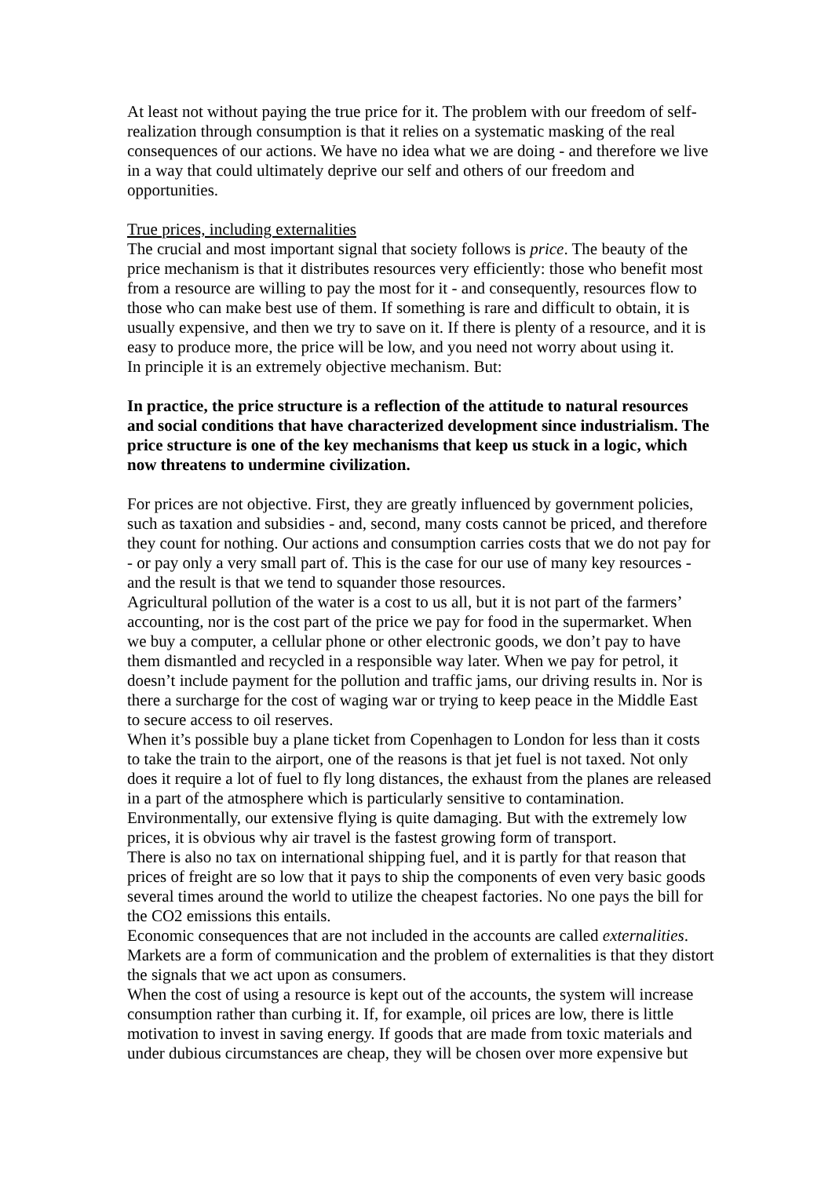At least not without paying the true price for it. The problem with our freedom of self-realization through consumption is that it relies on a systematic masking of the real consequences of our actions. We have no idea what we are doing - and therefore we live in a way that could ultimately deprive our self and others of our freedom and opportunities.
True prices, including externalities
The crucial and most important signal that society follows is price. The beauty of the price mechanism is that it distributes resources very efficiently: those who benefit most from a resource are willing to pay the most for it - and consequently, resources flow to those who can make best use of them. If something is rare and difficult to obtain, it is usually expensive, and then we try to save on it. If there is plenty of a resource, and it is easy to produce more, the price will be low, and you need not worry about using it.
In principle it is an extremely objective mechanism. But:
In practice, the price structure is a reflection of the attitude to natural resources and social conditions that have characterized development since industrialism. The price structure is one of the key mechanisms that keep us stuck in a logic, which now threatens to undermine civilization.
For prices are not objective. First, they are greatly influenced by government policies, such as taxation and subsidies - and, second, many costs cannot be priced, and therefore they count for nothing. Our actions and consumption carries costs that we do not pay for - or pay only a very small part of. This is the case for our use of many key resources - and the result is that we tend to squander those resources.
Agricultural pollution of the water is a cost to us all, but it is not part of the farmers’ accounting, nor is the cost part of the price we pay for food in the supermarket. When we buy a computer, a cellular phone or other electronic goods, we don’t pay to have them dismantled and recycled in a responsible way later. When we pay for petrol, it doesn’t include payment for the pollution and traffic jams, our driving results in. Nor is there a surcharge for the cost of waging war or trying to keep peace in the Middle East to secure access to oil reserves.
When it’s possible buy a plane ticket from Copenhagen to London for less than it costs to take the train to the airport, one of the reasons is that jet fuel is not taxed. Not only does it require a lot of fuel to fly long distances, the exhaust from the planes are released in a part of the atmosphere which is particularly sensitive to contamination. Environmentally, our extensive flying is quite damaging. But with the extremely low prices, it is obvious why air travel is the fastest growing form of transport.
There is also no tax on international shipping fuel, and it is partly for that reason that prices of freight are so low that it pays to ship the components of even very basic goods several times around the world to utilize the cheapest factories. No one pays the bill for the CO2 emissions this entails.
Economic consequences that are not included in the accounts are called externalities. Markets are a form of communication and the problem of externalities is that they distort the signals that we act upon as consumers.
When the cost of using a resource is kept out of the accounts, the system will increase consumption rather than curbing it. If, for example, oil prices are low, there is little motivation to invest in saving energy. If goods that are made from toxic materials and under dubious circumstances are cheap, they will be chosen over more expensive but